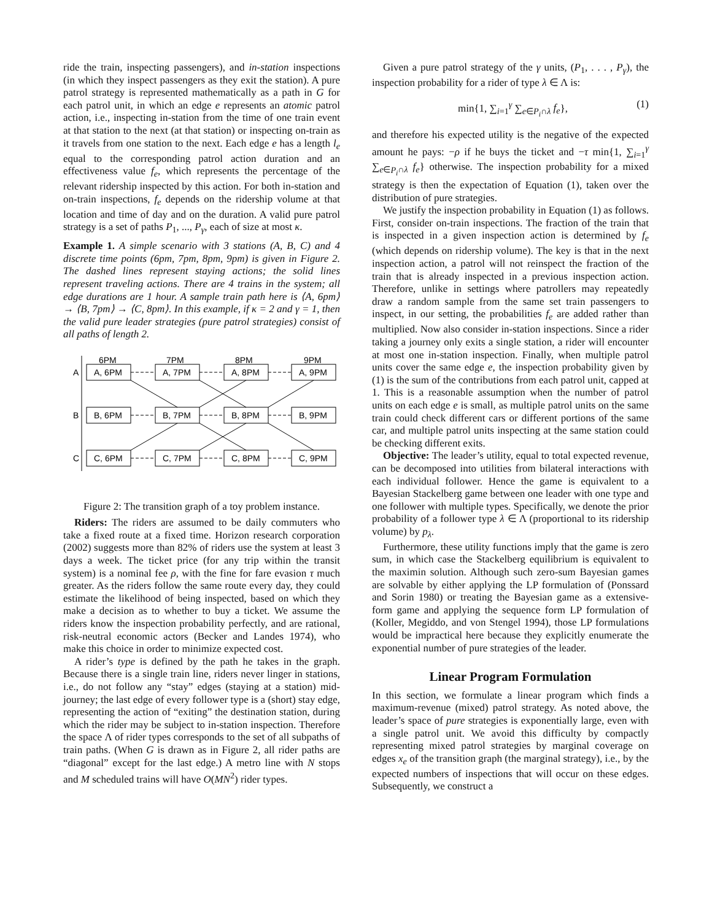ride the train, inspecting passengers), and in-station inspections (in which they inspect passengers as they exit the station). A pure patrol strategy is represented mathematically as a path in G for each patrol unit, in which an edge e represents an atomic patrol action, i.e., inspecting in-station from the time of one train event at that station to the next (at that station) or inspecting on-train as it travels from one station to the next. Each edge e has a length l<sub>e</sub> equal to the corresponding patrol action duration and an effectiveness value f<sub>e</sub>, which represents the percentage of the relevant ridership inspected by this action. For both in-station and on-train inspections, f<sub>e</sub> depends on the ridership volume at that location and time of day and on the duration. A valid pure patrol strategy is a set of paths P<sub>1</sub>, ..., P<sub>γ</sub>, each of size at most κ.
Example 1. A simple scenario with 3 stations (A, B, C) and 4 discrete time points (6pm, 7pm, 8pm, 9pm) is given in Figure 2. The dashed lines represent staying actions; the solid lines represent traveling actions. There are 4 trains in the system; all edge durations are 1 hour. A sample train path here is ⟨A, 6pm⟩ → ⟨B, 7pm⟩ → ⟨C, 8pm⟩. In this example, if κ = 2 and γ = 1, then the valid pure leader strategies (pure patrol strategies) consist of all paths of length 2.
6PM
7PM
8PM
9PM
A
B
C
A, 6PM
A, 7PM
A, 8PM
A, 9PM
B, 6PM
B, 7PM
B, 8PM
B, 9PM
C, 6PM
C, 7PM
C, 8PM
C, 9PM
Figure 2: The transition graph of a toy problem instance.
Riders: The riders are assumed to be daily commuters who take a fixed route at a fixed time. Horizon research corporation (2002) suggests more than 82% of riders use the system at least 3 days a week. The ticket price (for any trip within the transit system) is a nominal fee ρ, with the fine for fare evasion τ much greater. As the riders follow the same route every day, they could estimate the likelihood of being inspected, based on which they make a decision as to whether to buy a ticket. We assume the riders know the inspection probability perfectly, and are rational, risk-neutral economic actors (Becker and Landes 1974), who make this choice in order to minimize expected cost.
A rider’s type is defined by the path he takes in the graph. Because there is a single train line, riders never linger in stations, i.e., do not follow any “stay” edges (staying at a station) mid-journey; the last edge of every follower type is a (short) stay edge, representing the action of “exiting” the destination station, during which the rider may be subject to in-station inspection. Therefore the space Λ of rider types corresponds to the set of all subpaths of train paths. (When G is drawn as in Figure 2, all rider paths are “diagonal” except for the last edge.) A metro line with N stops and M scheduled trains will have O(MN<sup>2</sup>) rider types.
Given a pure patrol strategy of the γ units, (P<sub>1</sub>, . . . , P<sub>γ</sub>), the inspection probability for a rider of type λ ∈ Λ is:
min{1, ∑<sub>i=1</sub><sup>γ</sup> ∑<sub>e∈P<sub>i</sub>∩λ</sub> f<sub>e</sub>}, (1)
and therefore his expected utility is the negative of the expected amount he pays: −ρ if he buys the ticket and −τ min{1, ∑<sub>i=1</sub><sup>γ</sup> ∑<sub>e∈P<sub>i</sub>∩λ</sub> f<sub>e</sub>} otherwise. The inspection probability for a mixed strategy is then the expectation of Equation (1), taken over the distribution of pure strategies.
We justify the inspection probability in Equation (1) as follows. First, consider on-train inspections. The fraction of the train that is inspected in a given inspection action is determined by f<sub>e</sub> (which depends on ridership volume). The key is that in the next inspection action, a patrol will not reinspect the fraction of the train that is already inspected in a previous inspection action. Therefore, unlike in settings where patrollers may repeatedly draw a random sample from the same set train passengers to inspect, in our setting, the probabilities f<sub>e</sub> are added rather than multiplied. Now also consider in-station inspections. Since a rider taking a journey only exits a single station, a rider will encounter at most one in-station inspection. Finally, when multiple patrol units cover the same edge e, the inspection probability given by (1) is the sum of the contributions from each patrol unit, capped at 1. This is a reasonable assumption when the number of patrol units on each edge e is small, as multiple patrol units on the same train could check different cars or different portions of the same car, and multiple patrol units inspecting at the same station could be checking different exits.
Objective: The leader’s utility, equal to total expected revenue, can be decomposed into utilities from bilateral interactions with each individual follower. Hence the game is equivalent to a Bayesian Stackelberg game between one leader with one type and one follower with multiple types. Specifically, we denote the prior probability of a follower type λ ∈ Λ (proportional to its ridership volume) by p<sub>λ</sub>.
Furthermore, these utility functions imply that the game is zero sum, in which case the Stackelberg equilibrium is equivalent to the maximin solution. Although such zero-sum Bayesian games are solvable by either applying the LP formulation of (Ponssard and Sorin 1980) or treating the Bayesian game as a extensive-form game and applying the sequence form LP formulation of (Koller, Megiddo, and von Stengel 1994), those LP formulations would be impractical here because they explicitly enumerate the exponential number of pure strategies of the leader.
Linear Program Formulation
In this section, we formulate a linear program which finds a maximum-revenue (mixed) patrol strategy. As noted above, the leader’s space of pure strategies is exponentially large, even with a single patrol unit. We avoid this difficulty by compactly representing mixed patrol strategies by marginal coverage on edges x<sub>e</sub> of the transition graph (the marginal strategy), i.e., by the expected numbers of inspections that will occur on these edges. Subsequently, we construct a